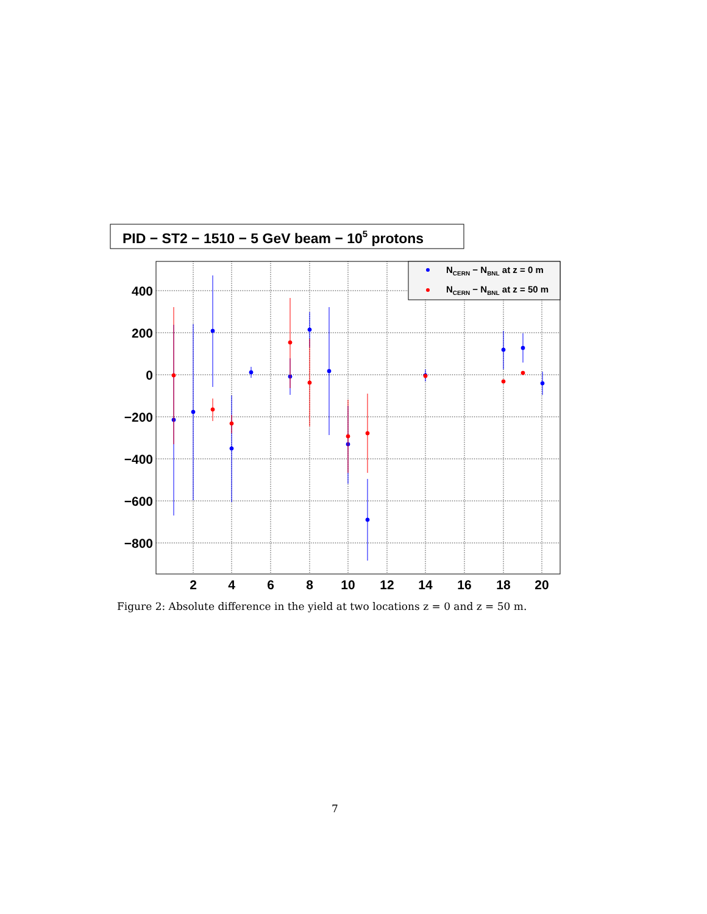PID − ST2 − 1510 − 5 GeV beam − 105 protons
400
200
0
−200
−400
−600
−800
2
4
6
8
10
12
14
16
18
20
NCERN − NBNL at z = 0 m
NCERN − NBNL at z = 50 m
Figure 2: Absolute difference in the yield at two locations z = 0 and z = 50 m.
7